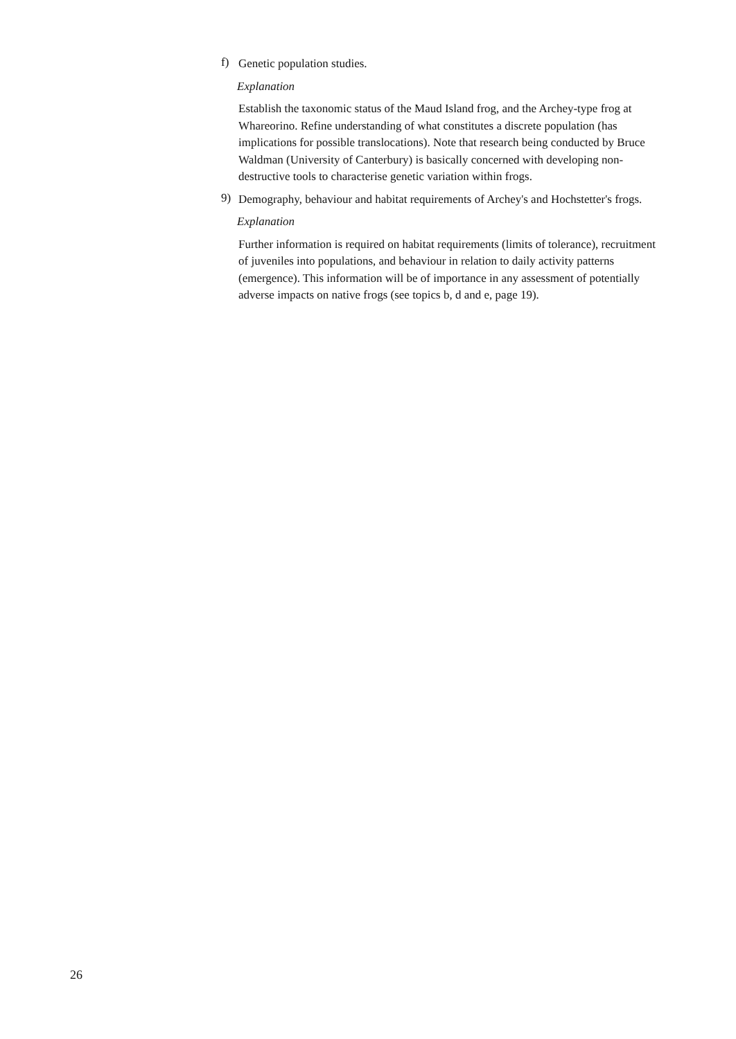f)
Genetic population studies.
Explanation
Establish the taxonomic status of the Maud Island frog, and the Archey-type frog at Whareorino. Refine understanding of what constitutes a discrete population (has implications for possible translocations). Note that research being conducted by Bruce Waldman (University of Canterbury) is basically concerned with developing non-destructive tools to characterise genetic variation within frogs.
9)
Demography, behaviour and habitat requirements of Archey's and Hochstetter's frogs.
Explanation
Further information is required on habitat requirements (limits of tolerance), recruitment of juveniles into populations, and behaviour in relation to daily activity patterns (emergence). This information will be of importance in any assessment of potentially adverse impacts on native frogs (see topics b, d and e, page 19).
26